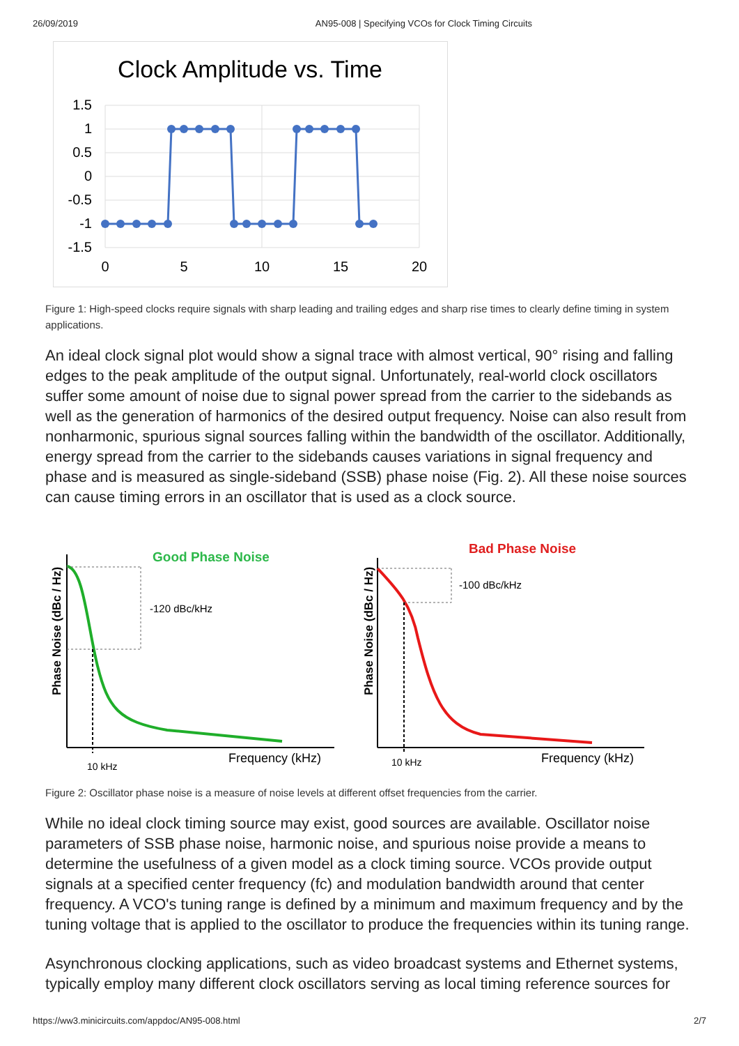26/09/2019 AN95-008 | Specifying VCOs for Clock Timing Circuits
Clock Amplitude vs. Time
1.5
1
0.5
0
-0.5
-1
-1.5
0
5
10
15
20
Figure 1: High-speed clocks require signals with sharp leading and trailing edges and sharp rise times to clearly define timing in system applications.
An ideal clock signal plot would show a signal trace with almost vertical, 90° rising and falling edges to the peak amplitude of the output signal. Unfortunately, real-world clock oscillators suffer some amount of noise due to signal power spread from the carrier to the sidebands as well as the generation of harmonics of the desired output frequency. Noise can also result from nonharmonic, spurious signal sources falling within the bandwidth of the oscillator. Additionally, energy spread from the carrier to the sidebands causes variations in signal frequency and phase and is measured as single-sideband (SSB) phase noise (Fig. 2). All these noise sources can cause timing errors in an oscillator that is used as a clock source.
Good Phase Noise
Phase Noise (dBc / Hz)
-120 dBc/kHz
10 kHz
Frequency (kHz)
Bad Phase Noise
Phase Noise (dBc / Hz)
-100 dBc/kHz
10 kHz
Frequency (kHz)
Figure 2: Oscillator phase noise is a measure of noise levels at different offset frequencies from the carrier.
While no ideal clock timing source may exist, good sources are available. Oscillator noise parameters of SSB phase noise, harmonic noise, and spurious noise provide a means to determine the usefulness of a given model as a clock timing source. VCOs provide output signals at a specified center frequency (fc) and modulation bandwidth around that center frequency. A VCO's tuning range is defined by a minimum and maximum frequency and by the tuning voltage that is applied to the oscillator to produce the frequencies within its tuning range.
Asynchronous clocking applications, such as video broadcast systems and Ethernet systems, typically employ many different clock oscillators serving as local timing reference sources for
https://ww3.minicircuits.com/appdoc/AN95-008.html 2/7